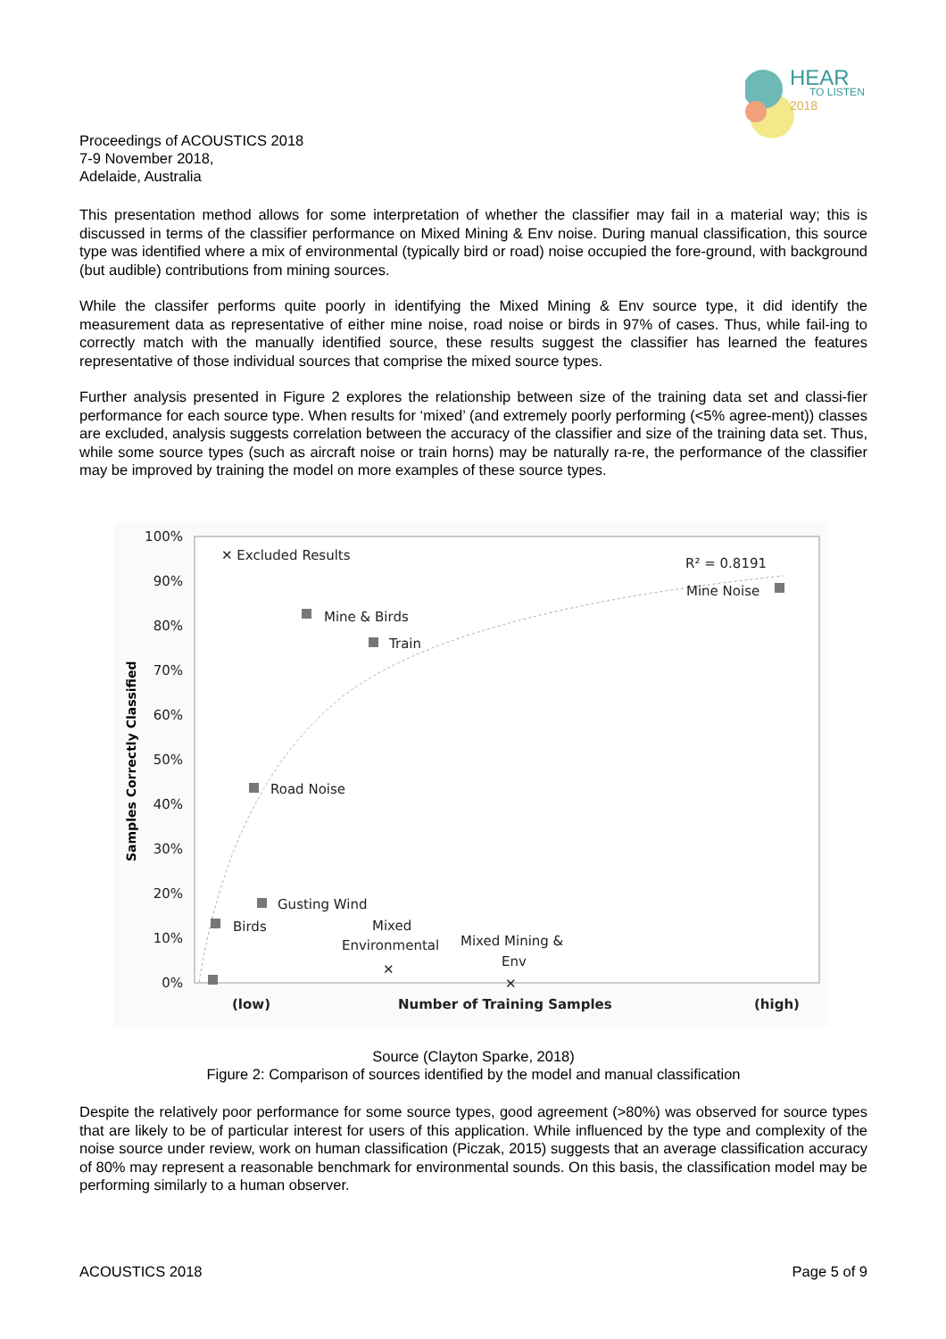HEAR
TO LISTEN
2018
Proceedings of ACOUSTICS 2018
7-9 November 2018,
Adelaide, Australia
This presentation method allows for some interpretation of whether the classifier may fail in a material way; this is discussed in terms of the classifier performance on Mixed Mining & Env noise. During manual classification, this source type was identified where a mix of environmental (typically bird or road) noise occupied the fore-ground, with background (but audible) contributions from mining sources.
While the classifer performs quite poorly in identifying the Mixed Mining & Env source type, it did identify the measurement data as representative of either mine noise, road noise or birds in 97% of cases. Thus, while fail-ing to correctly match with the manually identified source, these results suggest the classifier has learned the features representative of those individual sources that comprise the mixed source types.
Further analysis presented in Figure 2 explores the relationship between size of the training data set and classi-fier performance for each source type. When results for ‘mixed’ (and extremely poorly performing (<5% agree-ment)) classes are excluded, analysis suggests correlation between the accuracy of the classifier and size of the training data set. Thus, while some source types (such as aircraft noise or train horns) may be naturally ra-re, the performance of the classifier may be improved by training the model on more examples of these source types.
100%
90%
80%
70%
60%
50%
40%
30%
20%
10%
0%
Samples Correctly Classified
✕ Excluded Results
R² = 0.8191
Mine Noise
Mine & Birds
Train
Road Noise
Gusting Wind
Birds
Mixed
Environmental
Mixed Mining &
Env
✕
✕
(low)
Number of Training Samples
(high)
Source (Clayton Sparke, 2018)
Figure 2: Comparison of sources identified by the model and manual classification
Despite the relatively poor performance for some source types, good agreement (>80%) was observed for source types that are likely to be of particular interest for users of this application. While influenced by the type and complexity of the noise source under review, work on human classification (Piczak, 2015) suggests that an average classification accuracy of 80% may represent a reasonable benchmark for environmental sounds. On this basis, the classification model may be performing similarly to a human observer.
ACOUSTICS 2018 Page 5 of 9